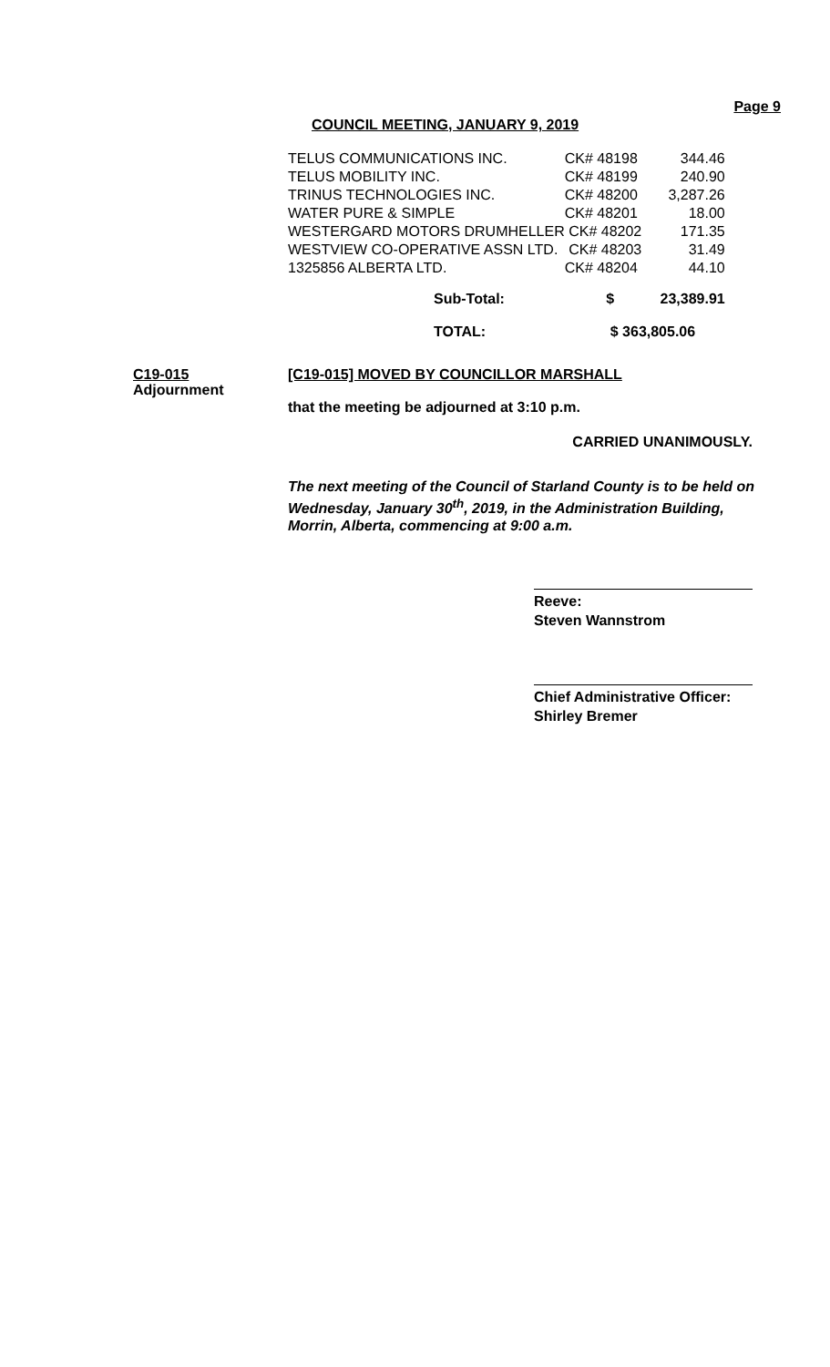Page 9
COUNCIL MEETING, JANUARY 9, 2019
| TELUS COMMUNICATIONS INC. | CK# 48198 | 344.46 |
| TELUS MOBILITY INC. | CK# 48199 | 240.90 |
| TRINUS TECHNOLOGIES INC. | CK# 48200 | 3,287.26 |
| WATER PURE & SIMPLE | CK# 48201 | 18.00 |
| WESTERGARD MOTORS DRUMHELLER | CK# 48202 | 171.35 |
| WESTVIEW CO-OPERATIVE ASSN LTD. | CK# 48203 | 31.49 |
| 1325856 ALBERTA LTD. | CK# 48204 | 44.10 |
| Sub-Total: | $ | 23,389.91 |
| TOTAL: | $ 363,805.06 | |
C19-015
Adjournment
[C19-015] MOVED BY COUNCILLOR MARSHALL
that the meeting be adjourned at 3:10 p.m.
CARRIED UNANIMOUSLY.
The next meeting of the Council of Starland County is to be held on Wednesday, January 30<sup>th</sup>, 2019, in the Administration Building, Morrin, Alberta, commencing at 9:00 a.m.
Reeve:
Steven Wannstrom
Chief Administrative Officer:
Shirley Bremer